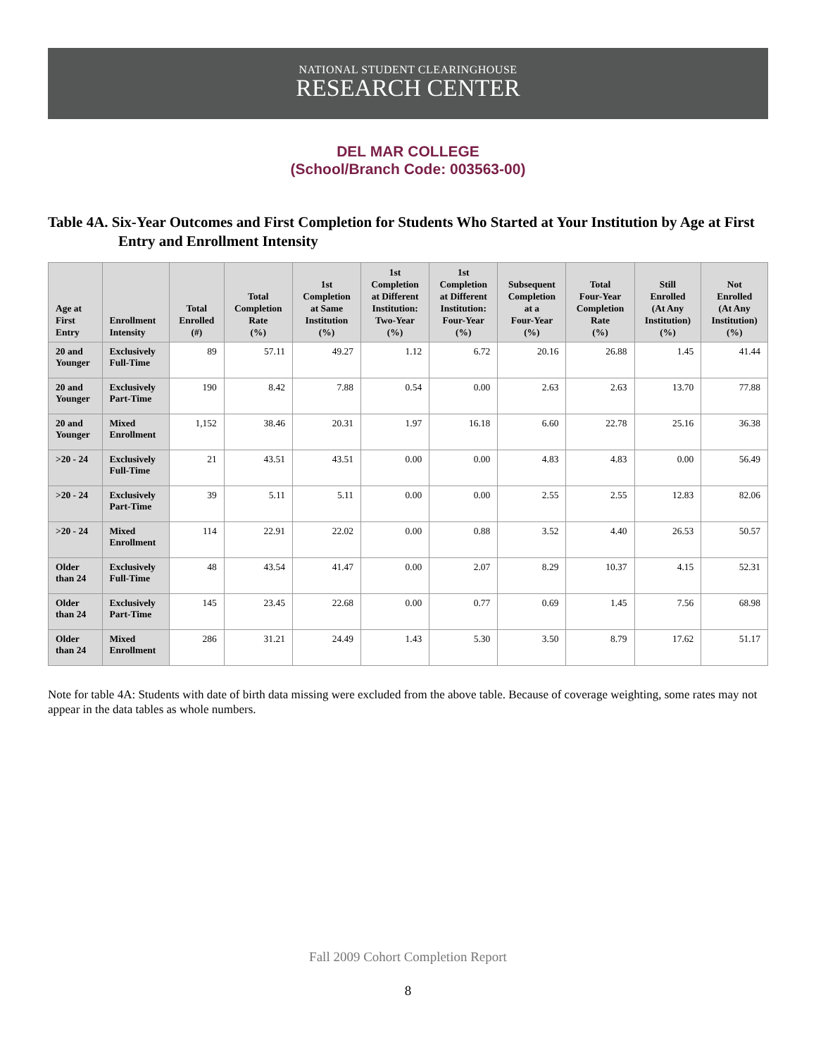NATIONAL STUDENT CLEARINGHOUSE
RESEARCH CENTER
DEL MAR COLLEGE
(School/Branch Code: 003563-00)
Table 4A. Six-Year Outcomes and First Completion for Students Who Started at Your Institution by Age at First Entry and Enrollment Intensity
| Age at First Entry | Enrollment Intensity | Total Enrolled (#) | Total Completion Rate (%) | 1st Completion at Same Institution (%) | 1st Completion at Different Institution: Two-Year (%) | 1st Completion at Different Institution: Four-Year (%) | Subsequent Completion at a Four-Year (%) | Total Four-Year Completion Rate (%) | Still Enrolled (At Any Institution) (%) | Not Enrolled (At Any Institution) (%) |
| --- | --- | --- | --- | --- | --- | --- | --- | --- | --- | --- |
| 20 and Younger | Exclusively Full-Time | 89 | 57.11 | 49.27 | 1.12 | 6.72 | 20.16 | 26.88 | 1.45 | 41.44 |
| 20 and Younger | Exclusively Part-Time | 190 | 8.42 | 7.88 | 0.54 | 0.00 | 2.63 | 2.63 | 13.70 | 77.88 |
| 20 and Younger | Mixed Enrollment | 1,152 | 38.46 | 20.31 | 1.97 | 16.18 | 6.60 | 22.78 | 25.16 | 36.38 |
| >20 - 24 | Exclusively Full-Time | 21 | 43.51 | 43.51 | 0.00 | 0.00 | 4.83 | 4.83 | 0.00 | 56.49 |
| >20 - 24 | Exclusively Part-Time | 39 | 5.11 | 5.11 | 0.00 | 0.00 | 2.55 | 2.55 | 12.83 | 82.06 |
| >20 - 24 | Mixed Enrollment | 114 | 22.91 | 22.02 | 0.00 | 0.88 | 3.52 | 4.40 | 26.53 | 50.57 |
| Older than 24 | Exclusively Full-Time | 48 | 43.54 | 41.47 | 0.00 | 2.07 | 8.29 | 10.37 | 4.15 | 52.31 |
| Older than 24 | Exclusively Part-Time | 145 | 23.45 | 22.68 | 0.00 | 0.77 | 0.69 | 1.45 | 7.56 | 68.98 |
| Older than 24 | Mixed Enrollment | 286 | 31.21 | 24.49 | 1.43 | 5.30 | 3.50 | 8.79 | 17.62 | 51.17 |
Note for table 4A: Students with date of birth data missing were excluded from the above table. Because of coverage weighting, some rates may not appear in the data tables as whole numbers.
Fall 2009 Cohort Completion Report
8